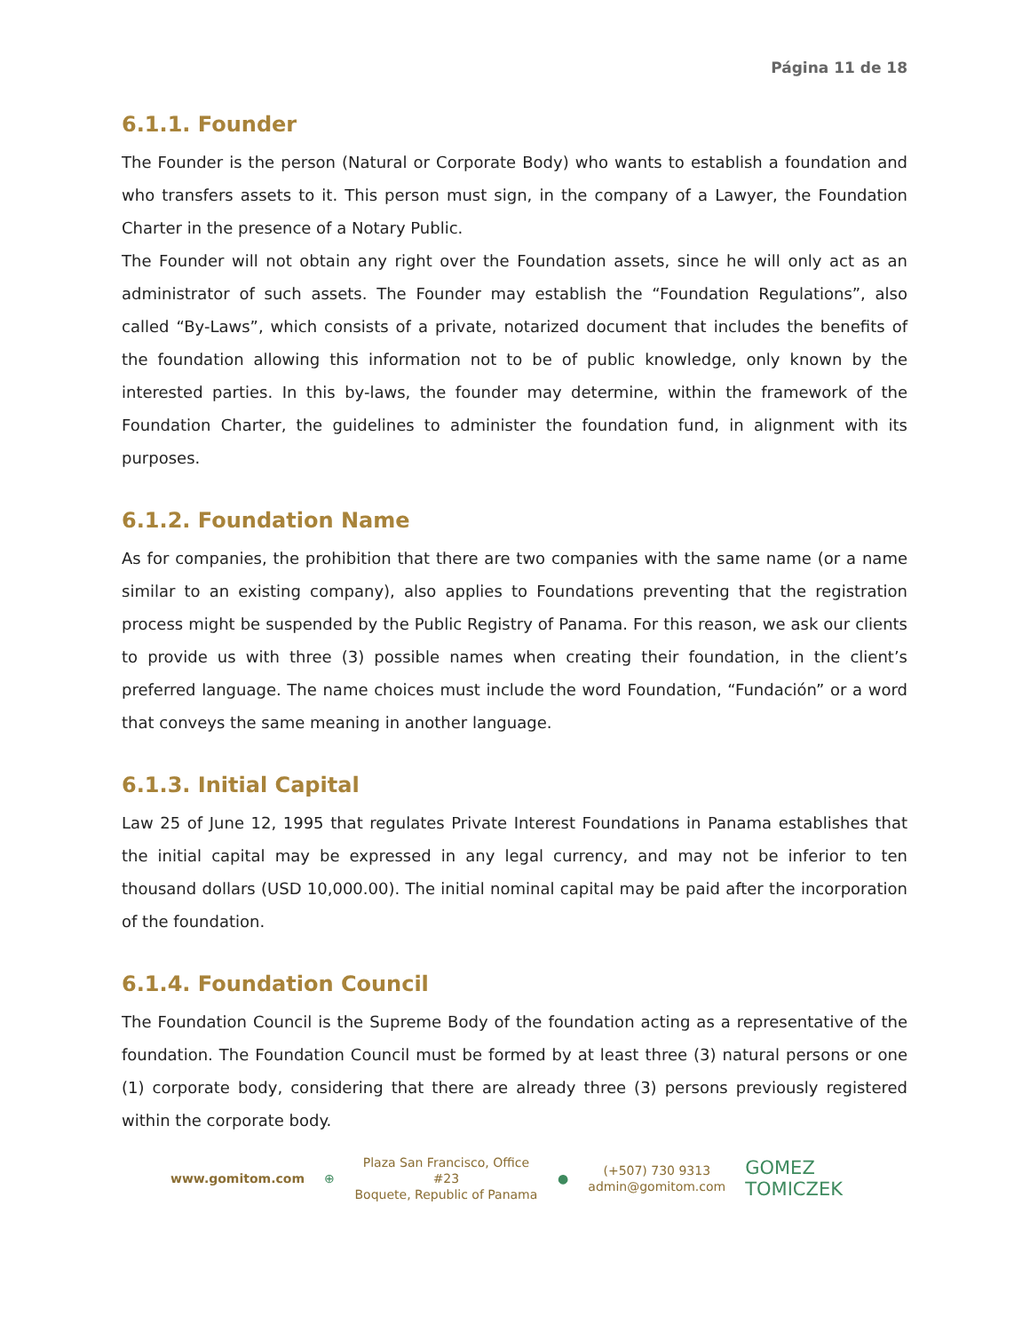Página 11 de 18
6.1.1. Founder
The Founder is the person (Natural or Corporate Body) who wants to establish a foundation and who transfers assets to it. This person must sign, in the company of a Lawyer, the Foundation Charter in the presence of a Notary Public.
The Founder will not obtain any right over the Foundation assets, since he will only act as an administrator of such assets. The Founder may establish the “Foundation Regulations”, also called “By-Laws”, which consists of a private, notarized document that includes the benefits of the foundation allowing this information not to be of public knowledge, only known by the interested parties. In this by-laws, the founder may determine, within the framework of the Foundation Charter, the guidelines to administer the foundation fund, in alignment with its purposes.
6.1.2. Foundation Name
As for companies, the prohibition that there are two companies with the same name (or a name similar to an existing company), also applies to Foundations preventing that the registration process might be suspended by the Public Registry of Panama. For this reason, we ask our clients to provide us with three (3) possible names when creating their foundation, in the client’s preferred language. The name choices must include the word Foundation, “Fundación” or a word that conveys the same meaning in another language.
6.1.3. Initial Capital
Law 25 of June 12, 1995 that regulates Private Interest Foundations in Panama establishes that the initial capital may be expressed in any legal currency, and may not be inferior to ten thousand dollars (USD 10,000.00). The initial nominal capital may be paid after the incorporation of the foundation.
6.1.4. Foundation Council
The Foundation Council is the Supreme Body of the foundation acting as a representative of the foundation. The Foundation Council must be formed by at least three (3) natural persons or one (1) corporate body, considering that there are already three (3) persons previously registered within the corporate body.
www.gomitom.com ⊕
Plaza San Francisco, Office #23
Boquete, Republic of Panama
●
(+507) 730 9313
admin@gomitom.com
GOMEZ TOMICZEK